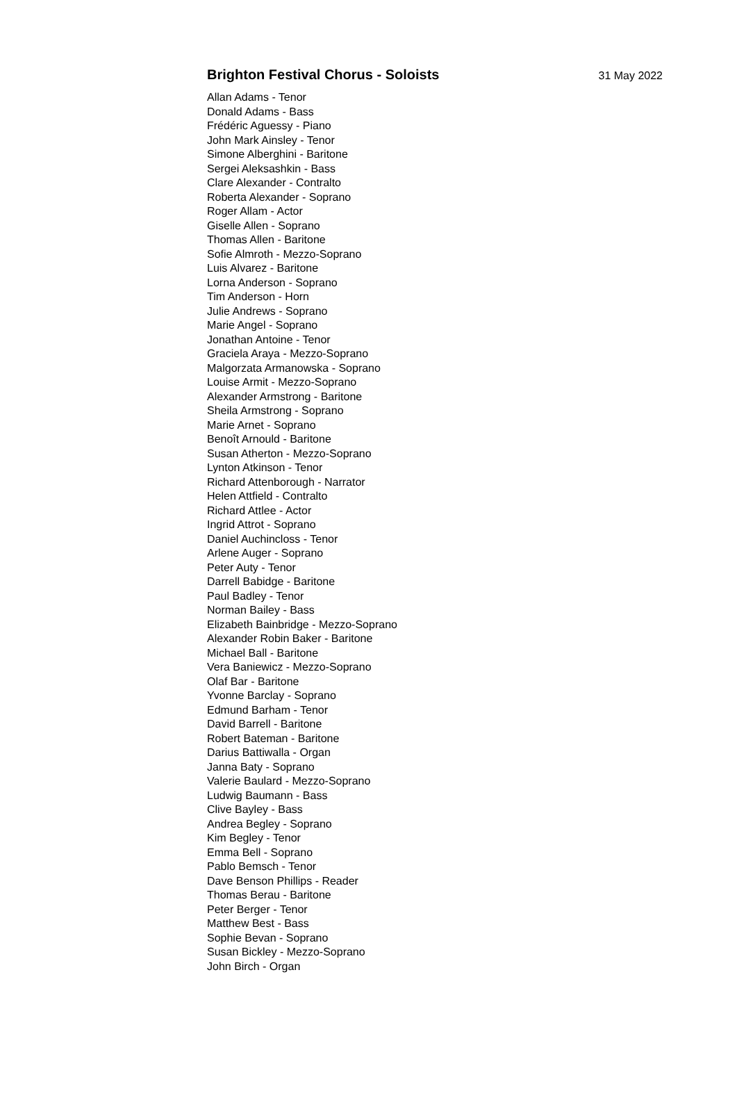Brighton Festival Chorus - Soloists
31 May 2022
Allan Adams - Tenor
Donald Adams - Bass
Frédéric Aguessy - Piano
John Mark Ainsley - Tenor
Simone Alberghini - Baritone
Sergei Aleksashkin - Bass
Clare Alexander - Contralto
Roberta Alexander - Soprano
Roger Allam - Actor
Giselle Allen - Soprano
Thomas Allen - Baritone
Sofie Almroth - Mezzo-Soprano
Luis Alvarez - Baritone
Lorna Anderson - Soprano
Tim Anderson - Horn
Julie Andrews - Soprano
Marie Angel - Soprano
Jonathan Antoine - Tenor
Graciela Araya - Mezzo-Soprano
Malgorzata Armanowska - Soprano
Louise Armit - Mezzo-Soprano
Alexander Armstrong - Baritone
Sheila Armstrong - Soprano
Marie Arnet - Soprano
Benoît Arnould - Baritone
Susan Atherton - Mezzo-Soprano
Lynton Atkinson - Tenor
Richard Attenborough - Narrator
Helen Attfield - Contralto
Richard Attlee - Actor
Ingrid Attrot - Soprano
Daniel Auchincloss - Tenor
Arlene Auger - Soprano
Peter Auty - Tenor
Darrell Babidge - Baritone
Paul Badley - Tenor
Norman Bailey - Bass
Elizabeth Bainbridge - Mezzo-Soprano
Alexander Robin Baker - Baritone
Michael Ball - Baritone
Vera Baniewicz - Mezzo-Soprano
Olaf Bar - Baritone
Yvonne Barclay - Soprano
Edmund Barham - Tenor
David Barrell - Baritone
Robert Bateman - Baritone
Darius Battiwalla - Organ
Janna Baty - Soprano
Valerie Baulard - Mezzo-Soprano
Ludwig Baumann - Bass
Clive Bayley - Bass
Andrea Begley - Soprano
Kim Begley - Tenor
Emma Bell - Soprano
Pablo Bemsch - Tenor
Dave Benson Phillips - Reader
Thomas Berau - Baritone
Peter Berger - Tenor
Matthew Best - Bass
Sophie Bevan - Soprano
Susan Bickley - Mezzo-Soprano
John Birch - Organ